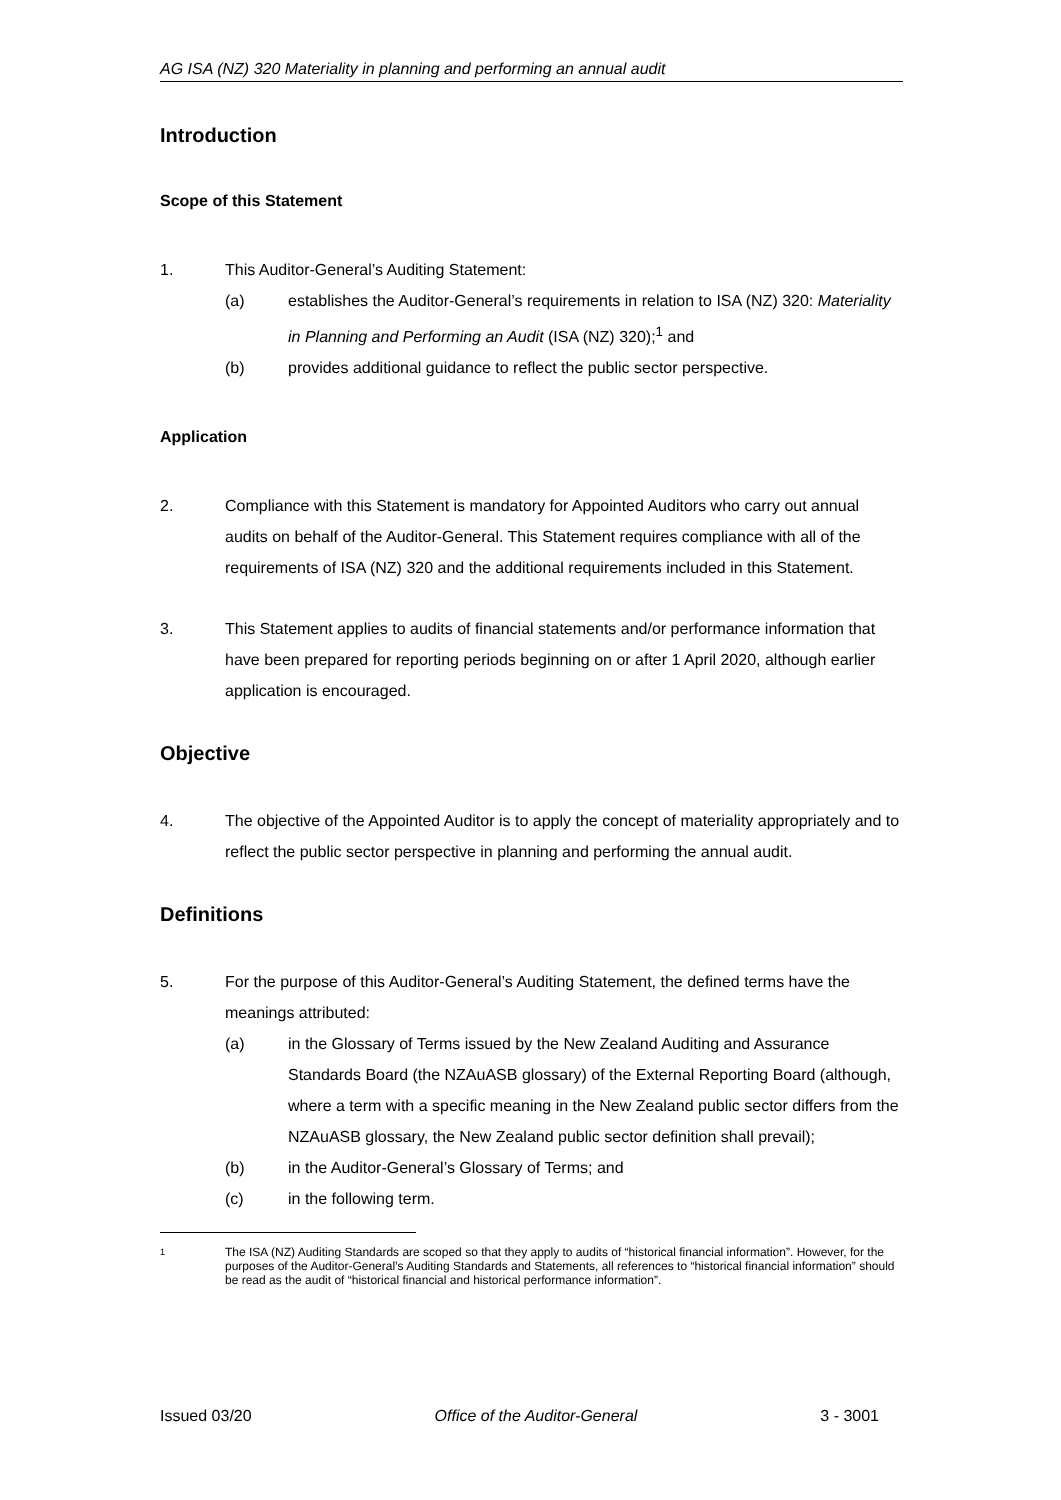AG ISA (NZ) 320 Materiality in planning and performing an annual audit
Introduction
Scope of this Statement
1. This Auditor-General’s Auditing Statement:
(a) establishes the Auditor-General’s requirements in relation to ISA (NZ) 320: Materiality in Planning and Performing an Audit (ISA (NZ) 320);<sup>1</sup> and
(b) provides additional guidance to reflect the public sector perspective.
Application
2. Compliance with this Statement is mandatory for Appointed Auditors who carry out annual audits on behalf of the Auditor-General. This Statement requires compliance with all of the requirements of ISA (NZ) 320 and the additional requirements included in this Statement.
3. This Statement applies to audits of financial statements and/or performance information that have been prepared for reporting periods beginning on or after 1 April 2020, although earlier application is encouraged.
Objective
4. The objective of the Appointed Auditor is to apply the concept of materiality appropriately and to reflect the public sector perspective in planning and performing the annual audit.
Definitions
5. For the purpose of this Auditor-General’s Auditing Statement, the defined terms have the meanings attributed:
(a) in the Glossary of Terms issued by the New Zealand Auditing and Assurance Standards Board (the NZAuASB glossary) of the External Reporting Board (although, where a term with a specific meaning in the New Zealand public sector differs from the NZAuASB glossary, the New Zealand public sector definition shall prevail);
(b) in the Auditor-General’s Glossary of Terms; and
(c) in the following term.
1 The ISA (NZ) Auditing Standards are scoped so that they apply to audits of “historical financial information”. However, for the purposes of the Auditor-General’s Auditing Standards and Statements, all references to “historical financial information” should be read as the audit of “historical financial and historical performance information”.
Issued 03/20 Office of the Auditor-General 3 - 3001